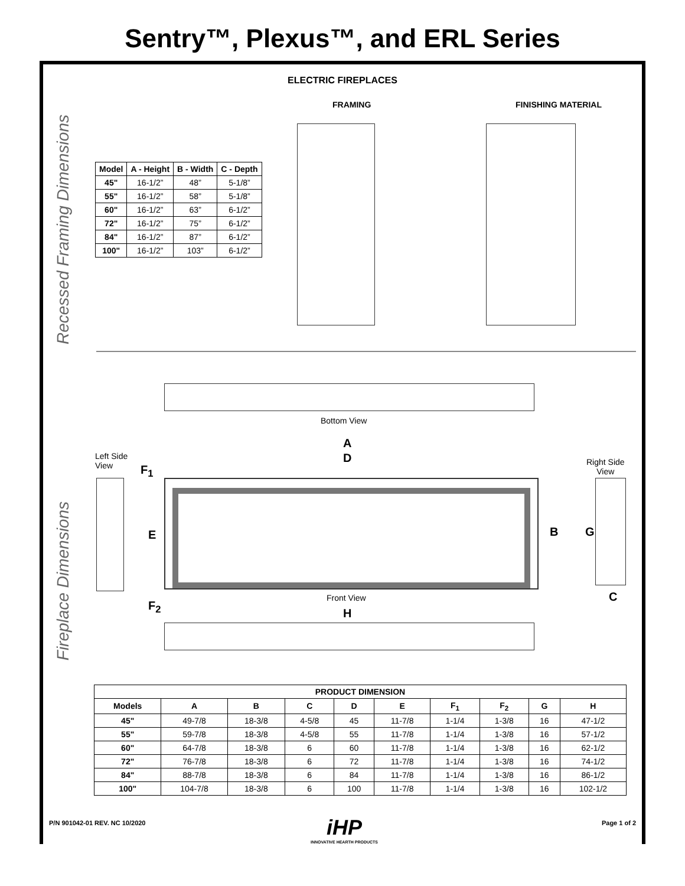Sentry™, Plexus™, and ERL Series
ELECTRIC FIREPLACES
Recessed Framing Dimensions
Fireplace Dimensions
FRAMING FINISHING MATERIAL
| Model | A - Height | B - Width | C - Depth |
| --- | --- | --- | --- |
| 45" | 16-1/2” | 48” | 5-1/8” |
| 55" | 16-1/2” | 58” | 5-1/8” |
| 60" | 16-1/2” | 63” | 6-1/2” |
| 72" | 16-1/2” | 75” | 6-1/2” |
| 84" | 16-1/2” | 87” | 6-1/2” |
| 100" | 16-1/2” | 103” | 6-1/2” |
Bottom View
Left Side
View
Right Side
View
A
D
F<sub>1</sub>
E B G
C
F<sub>2</sub>
Front View
H
| PRODUCT DIMENSION | | | | | | | | | |
| --- | --- | --- | --- | --- | --- | --- | --- | --- | --- |
| Models | A | B | C | D | E | F<sub>1</sub> | F<sub>2</sub> | G | H |
| 45" | 49-7/8 | 18-3/8 | 4-5/8 | 45 | 11-7/8 | 1-1/4 | 1-3/8 | 16 | 47-1/2 |
| 55" | 59-7/8 | 18-3/8 | 4-5/8 | 55 | 11-7/8 | 1-1/4 | 1-3/8 | 16 | 57-1/2 |
| 60" | 64-7/8 | 18-3/8 | 6 | 60 | 11-7/8 | 1-1/4 | 1-3/8 | 16 | 62-1/2 |
| 72" | 76-7/8 | 18-3/8 | 6 | 72 | 11-7/8 | 1-1/4 | 1-3/8 | 16 | 74-1/2 |
| 84" | 88-7/8 | 18-3/8 | 6 | 84 | 11-7/8 | 1-1/4 | 1-3/8 | 16 | 86-1/2 |
| 100" | 104-7/8 | 18-3/8 | 6 | 100 | 11-7/8 | 1-1/4 | 1-3/8 | 16 | 102-1/2 |
P/N 901042-01 REV. NC 10/2020
iHP
INNOVATIVE HEARTH PRODUCTS
Page 1 of 2